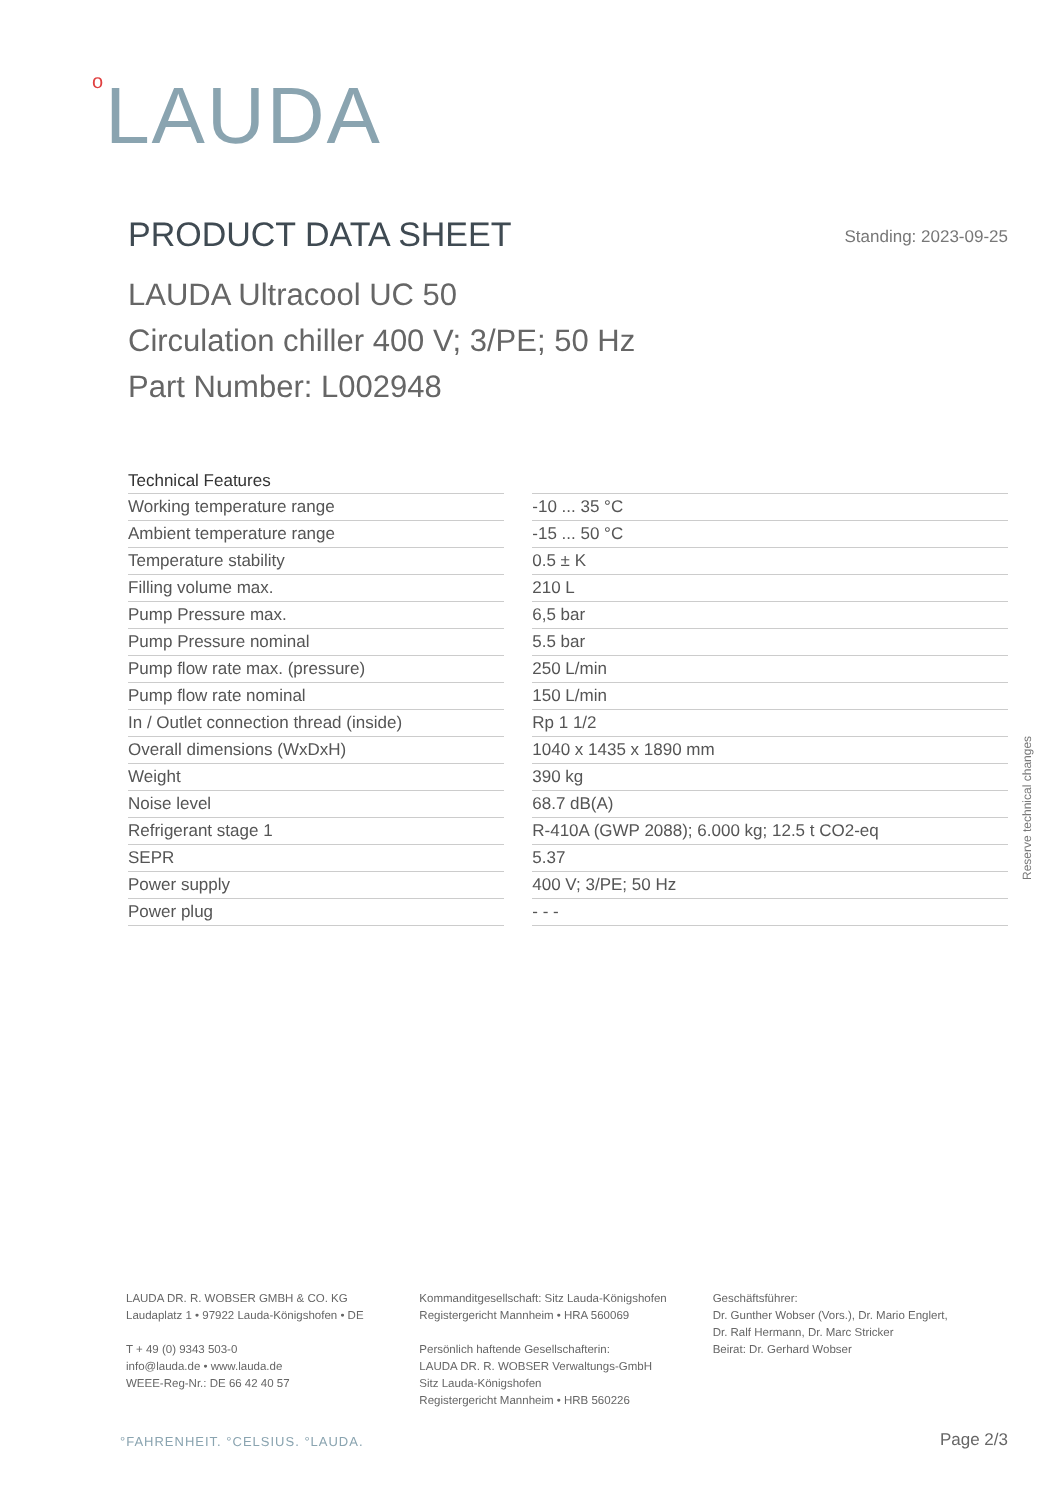o LAUDA
PRODUCT DATA SHEET
Standing: 2023-09-25
LAUDA Ultracool UC 50
Circulation chiller 400 V; 3/PE; 50 Hz
Part Number: L002948
| Technical Features | | |
| Working temperature range | | -10 ... 35 °C |
| Ambient temperature range | | -15 ... 50 °C |
| Temperature stability | | 0.5 ± K |
| Filling volume max. | | 210 L |
| Pump Pressure max. | | 6,5 bar |
| Pump Pressure nominal | | 5.5 bar |
| Pump flow rate max. (pressure) | | 250 L/min |
| Pump flow rate nominal | | 150 L/min |
| In / Outlet connection thread (inside) | | Rp 1 1/2 |
| Overall dimensions (WxDxH) | | 1040 x 1435 x 1890 mm |
| Weight | | 390 kg |
| Noise level | | 68.7 dB(A) |
| Refrigerant stage 1 | | R-410A (GWP 2088); 6.000 kg; 12.5 t CO2-eq |
| SEPR | | 5.37 |
| Power supply | | 400 V; 3/PE; 50 Hz |
| Power plug | | - - - |
Reserve technical changes
LAUDA DR. R. WOBSER GMBH & CO. KG
Laudaplatz 1 • 97922 Lauda-Königshofen • DE
T + 49 (0) 9343 503-0
info@lauda.de • www.lauda.de
WEEE-Reg-Nr.: DE 66 42 40 57
Kommanditgesellschaft: Sitz Lauda-Königshofen
Registergericht Mannheim • HRA 560069
Persönlich haftende Gesellschafterin:
LAUDA DR. R. WOBSER Verwaltungs-GmbH
Sitz Lauda-Königshofen
Registergericht Mannheim • HRB 560226
Geschäftsführer:
Dr. Gunther Wobser (Vors.), Dr. Mario Englert,
Dr. Ralf Hermann, Dr. Marc Stricker
Beirat: Dr. Gerhard Wobser
°FAHRENHEIT. °CELSIUS. °LAUDA. Page 2/3